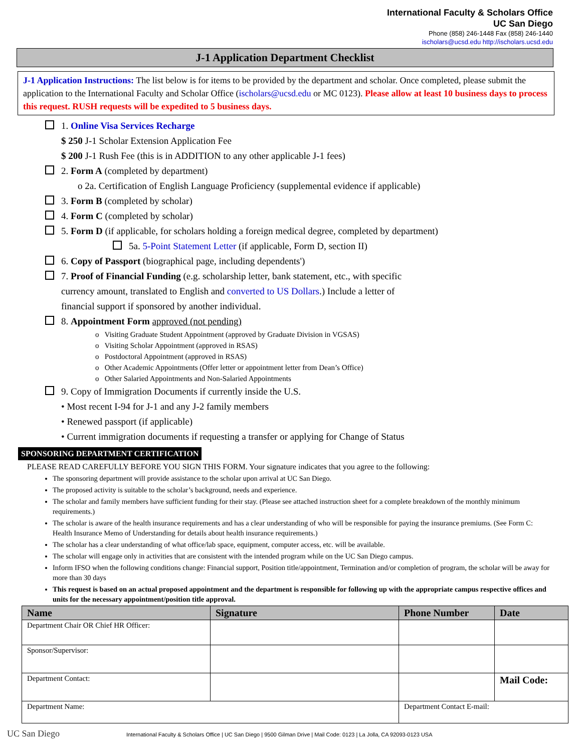International Faculty & Scholars Office
UC San Diego
Phone (858) 246-1448 Fax (858) 246-1440
ischolars@ucsd.edu http://ischolars.ucsd.edu
J-1 Application Department Checklist
J-1 Application Instructions: The list below is for items to be provided by the department and scholar. Once completed, please submit the application to the International Faculty and Scholar Office (ischolars@ucsd.edu or MC 0123). Please allow at least 10 business days to process this request. RUSH requests will be expedited to 5 business days.
1. Online Visa Services Recharge
$ 250 J-1 Scholar Extension Application Fee
$ 200 J-1 Rush Fee (this is in ADDITION to any other applicable J-1 fees)
2. Form A (completed by department)
o 2a. Certification of English Language Proficiency (supplemental evidence if applicable)
3. Form B (completed by scholar)
4. Form C (completed by scholar)
5. Form D (if applicable, for scholars holding a foreign medical degree, completed by department)
5a. 5-Point Statement Letter (if applicable, Form D, section II)
6. Copy of Passport (biographical page, including dependents')
7. Proof of Financial Funding (e.g. scholarship letter, bank statement, etc., with specific
currency amount, translated to English and converted to US Dollars.) Include a letter of
financial support if sponsored by another individual.
8. Appointment Form approved (not pending)
o Visiting Graduate Student Appointment (approved by Graduate Division in VGSAS)
o Visiting Scholar Appointment (approved in RSAS)
o Postdoctoral Appointment (approved in RSAS)
o Other Academic Appointments (Offer letter or appointment letter from Dean’s Office)
o Other Salaried Appointments and Non-Salaried Appointments
9. Copy of Immigration Documents if currently inside the U.S.
• Most recent I-94 for J-1 and any J-2 family members
• Renewed passport (if applicable)
• Current immigration documents if requesting a transfer or applying for Change of Status
SPONSORING DEPARTMENT CERTIFICATION
PLEASE READ CAREFULLY BEFORE YOU SIGN THIS FORM. Your signature indicates that you agree to the following:
The sponsoring department will provide assistance to the scholar upon arrival at UC San Diego.
The proposed activity is suitable to the scholar’s background, needs and experience.
The scholar and family members have sufficient funding for their stay. (Please see attached instruction sheet for a complete breakdown of the monthly minimum requirements.)
The scholar is aware of the health insurance requirements and has a clear understanding of who will be responsible for paying the insurance premiums. (See Form C: Health Insurance Memo of Understanding for details about health insurance requirements.)
The scholar has a clear understanding of what office/lab space, equipment, computer access, etc. will be available.
The scholar will engage only in activities that are consistent with the intended program while on the UC San Diego campus.
Inform IFSO when the following conditions change: Financial support, Position title/appointment, Termination and/or completion of program, the scholar will be away for more than 30 days
This request is based on an actual proposed appointment and the department is responsible for following up with the appropriate campus respective offices and units for the necessary appointment/position title approval.
| Name | Signature | Phone Number | Date |
| --- | --- | --- | --- |
| Department Chair OR Chief HR Officer: | | | |
| Sponsor/Supervisor: | | | |
| Department Contact: | | | Mail Code: |
| Department Name: | | Department Contact E-mail: | |
UC San Diego International Faculty & Scholars Office | UC San Diego | 9500 Gilman Drive | Mail Code: 0123 | La Jolla, CA 92093-0123 USA